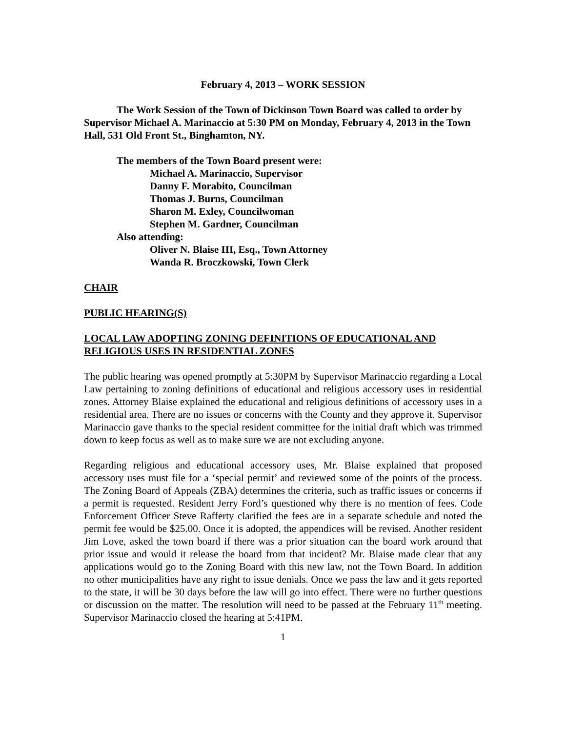February 4, 2013 – WORK SESSION
The Work Session of the Town of Dickinson Town Board was called to order by Supervisor Michael A. Marinaccio at 5:30 PM on Monday, February 4, 2013 in the Town Hall, 531 Old Front St., Binghamton, NY.
The members of the Town Board present were:
Michael A. Marinaccio, Supervisor
Danny F. Morabito, Councilman
Thomas J. Burns, Councilman
Sharon M. Exley, Councilwoman
Stephen M. Gardner, Councilman
Also attending:
Oliver N. Blaise III, Esq., Town Attorney
Wanda R. Broczkowski, Town Clerk
CHAIR
PUBLIC HEARING(S)
LOCAL LAW ADOPTING ZONING DEFINITIONS OF EDUCATIONAL AND RELIGIOUS USES IN RESIDENTIAL ZONES
The public hearing was opened promptly at 5:30PM by Supervisor Marinaccio regarding a Local Law pertaining to zoning definitions of educational and religious accessory uses in residential zones. Attorney Blaise explained the educational and religious definitions of accessory uses in a residential area. There are no issues or concerns with the County and they approve it. Supervisor Marinaccio gave thanks to the special resident committee for the initial draft which was trimmed down to keep focus as well as to make sure we are not excluding anyone.
Regarding religious and educational accessory uses, Mr. Blaise explained that proposed accessory uses must file for a ‘special permit’ and reviewed some of the points of the process. The Zoning Board of Appeals (ZBA) determines the criteria, such as traffic issues or concerns if a permit is requested. Resident Jerry Ford’s questioned why there is no mention of fees. Code Enforcement Officer Steve Rafferty clarified the fees are in a separate schedule and noted the permit fee would be $25.00. Once it is adopted, the appendices will be revised. Another resident Jim Love, asked the town board if there was a prior situation can the board work around that prior issue and would it release the board from that incident? Mr. Blaise made clear that any applications would go to the Zoning Board with this new law, not the Town Board. In addition no other municipalities have any right to issue denials. Once we pass the law and it gets reported to the state, it will be 30 days before the law will go into effect. There were no further questions or discussion on the matter. The resolution will need to be passed at the February 11<sup>th</sup> meeting. Supervisor Marinaccio closed the hearing at 5:41PM.
1